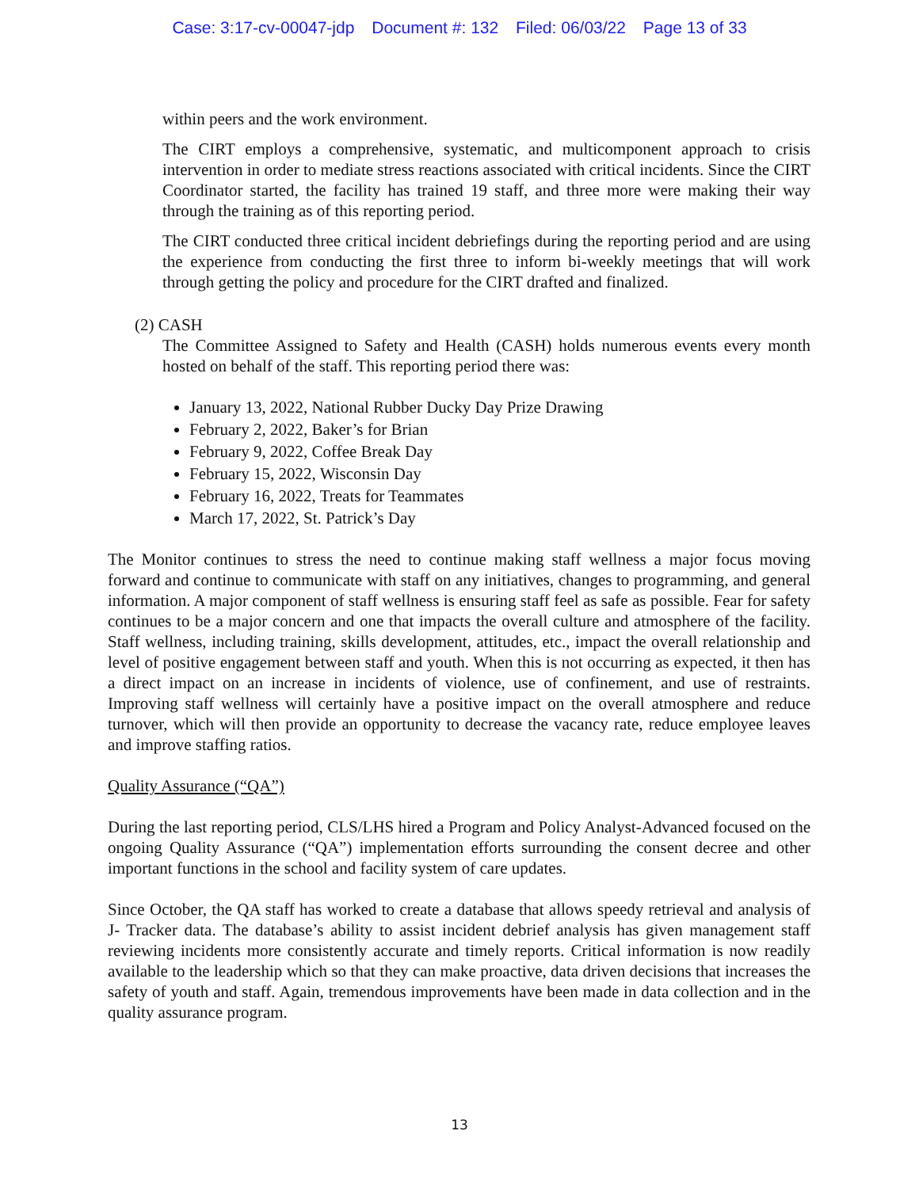Case: 3:17-cv-00047-jdp Document #: 132 Filed: 06/03/22 Page 13 of 33
within peers and the work environment.
The CIRT employs a comprehensive, systematic, and multicomponent approach to crisis intervention in order to mediate stress reactions associated with critical incidents. Since the CIRT Coordinator started, the facility has trained 19 staff, and three more were making their way through the training as of this reporting period.
The CIRT conducted three critical incident debriefings during the reporting period and are using the experience from conducting the first three to inform bi-weekly meetings that will work through getting the policy and procedure for the CIRT drafted and finalized.
(2) CASH
The Committee Assigned to Safety and Health (CASH) holds numerous events every month hosted on behalf of the staff. This reporting period there was:
January 13, 2022, National Rubber Ducky Day Prize Drawing
February 2, 2022, Baker’s for Brian
February 9, 2022, Coffee Break Day
February 15, 2022, Wisconsin Day
February 16, 2022, Treats for Teammates
March 17, 2022, St. Patrick’s Day
The Monitor continues to stress the need to continue making staff wellness a major focus moving forward and continue to communicate with staff on any initiatives, changes to programming, and general information. A major component of staff wellness is ensuring staff feel as safe as possible. Fear for safety continues to be a major concern and one that impacts the overall culture and atmosphere of the facility. Staff wellness, including training, skills development, attitudes, etc., impact the overall relationship and level of positive engagement between staff and youth. When this is not occurring as expected, it then has a direct impact on an increase in incidents of violence, use of confinement, and use of restraints. Improving staff wellness will certainly have a positive impact on the overall atmosphere and reduce turnover, which will then provide an opportunity to decrease the vacancy rate, reduce employee leaves and improve staffing ratios.
Quality Assurance (“QA”)
During the last reporting period, CLS/LHS hired a Program and Policy Analyst-Advanced focused on the ongoing Quality Assurance (“QA”) implementation efforts surrounding the consent decree and other important functions in the school and facility system of care updates.
Since October, the QA staff has worked to create a database that allows speedy retrieval and analysis of J- Tracker data. The database’s ability to assist incident debrief analysis has given management staff reviewing incidents more consistently accurate and timely reports. Critical information is now readily available to the leadership which so that they can make proactive, data driven decisions that increases the safety of youth and staff. Again, tremendous improvements have been made in data collection and in the quality assurance program.
13